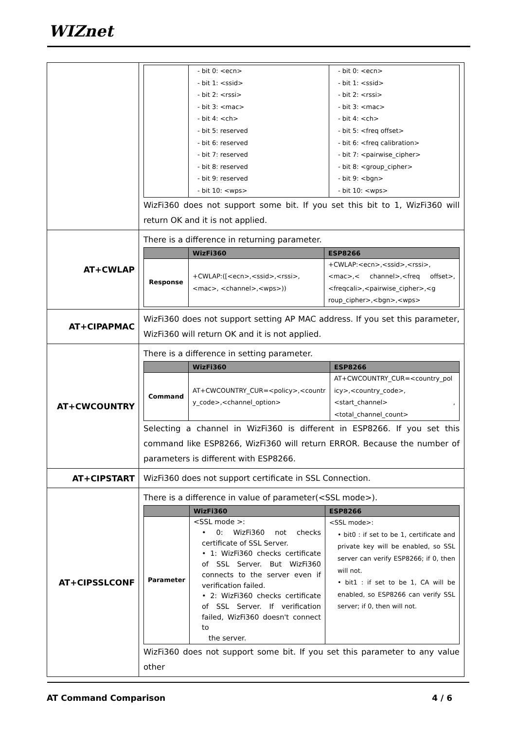WIZnet
| | / / - bit 0: <ecn> - bit 1: <ssid> - bit 2: <rssi> - bit 3: <mac> - bit 4: <ch> - bit 5: reserved - bit 6: reserved - bit 7: reserved - bit 8: reserved - bit 9: reserved - bit 10: <wps> / - bit 0: <ecn> - bit 1: <ssid> - bit 2: <rssi> - bit 3: <mac> - bit 4: <ch> - bit 5: <freq offset> - bit 6: <freq calibration> - bit 7: <pairwise_cipher> - bit 8: <group_cipher> - bit 9: <bgn> - bit 10: <wps> / WizFi360 does not support some bit. If you set this bit to 1, WizFi360 will return OK and it is not applied. |
| AT+CWLAP | There is a difference in returning parameter. / / WizFi360 / ESP8266 / / --- / --- / --- / / Response / +CWLAP:([<ecn>,<ssid>,<rssi>,<mac>, <channel>,<wps>)) / +CWLAP:<ecn>,<ssid>,<rssi>,<mac>,< channel>,<freq offset>,<freqcali>,<pairwise_cipher>,<g roup_cipher>,<bgn>,<wps> / |
| AT+CIPAPMAC | WizFi360 does not support setting AP MAC address. If you set this parameter, WizFi360 will return OK and it is not applied. |
| AT+CWCOUNTRY | There is a difference in setting parameter. / / WizFi360 / ESP8266 / / --- / --- / --- / / Command / AT+CWCOUNTRY_CUR=<policy>,<countr y_code>,<channel_option> / AT+CWCOUNTRY_CUR=<country_pol icy>,<country_code>,<start_channel> ,<total_channel_count> / Selecting a channel in WizFi360 is different in ESP8266. If you set this command like ESP8266, WizFi360 will return ERROR. Because the number of parameters is different with ESP8266. |
| AT+CIPSTART | WizFi360 does not support certificate in SSL Connection. |
| AT+CIPSSLCONF | There is a difference in value of parameter(<SSL mode>). / / WizFi360 / ESP8266 / / --- / --- / --- / / Parameter / <SSL mode >: • 0: WizFi360 not checks certificate of SSL Server. • 1: WizFi360 checks certificate of SSL Server. But WizFi360 connects to the server even if verification failed. • 2: WizFi360 checks certificate of SSL Server. If verification failed, WizFi360 doesn't connect to the server. / <SSL mode>: • bit0 : if set to be 1, certificate and private key will be enabled, so SSL server can verify ESP8266; if 0, then will not. • bit1 : if set to be 1, CA will be enabled, so ESP8266 can verify SSL server; if 0, then will not. / WizFi360 does not support some bit. If you set this parameter to any value other |
AT Command Comparison 4 / 6